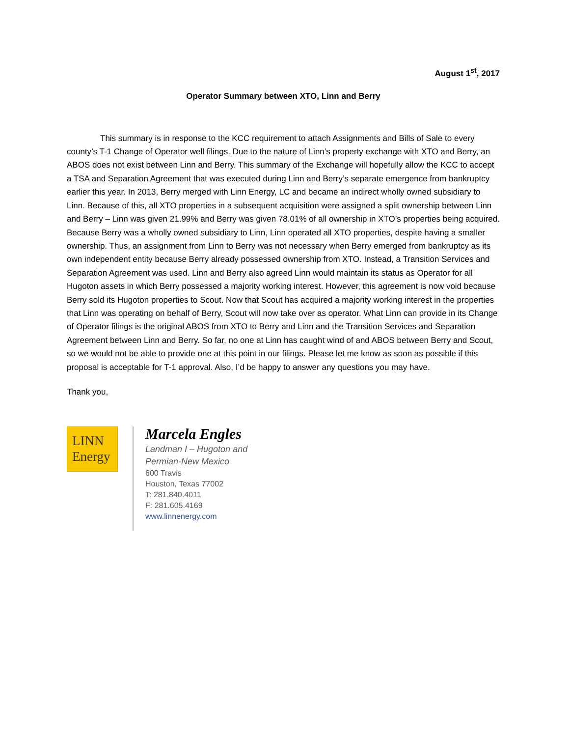August 1<sup>st</sup>, 2017
Operator Summary between XTO, Linn and Berry
This summary is in response to the KCC requirement to attach Assignments and Bills of Sale to every county’s T-1 Change of Operator well filings. Due to the nature of Linn’s property exchange with XTO and Berry, an ABOS does not exist between Linn and Berry. This summary of the Exchange will hopefully allow the KCC to accept a TSA and Separation Agreement that was executed during Linn and Berry’s separate emergence from bankruptcy earlier this year. In 2013, Berry merged with Linn Energy, LC and became an indirect wholly owned subsidiary to Linn. Because of this, all XTO properties in a subsequent acquisition were assigned a split ownership between Linn and Berry – Linn was given 21.99% and Berry was given 78.01% of all ownership in XTO’s properties being acquired. Because Berry was a wholly owned subsidiary to Linn, Linn operated all XTO properties, despite having a smaller ownership. Thus, an assignment from Linn to Berry was not necessary when Berry emerged from bankruptcy as its own independent entity because Berry already possessed ownership from XTO. Instead, a Transition Services and Separation Agreement was used. Linn and Berry also agreed Linn would maintain its status as Operator for all Hugoton assets in which Berry possessed a majority working interest. However, this agreement is now void because Berry sold its Hugoton properties to Scout. Now that Scout has acquired a majority working interest in the properties that Linn was operating on behalf of Berry, Scout will now take over as operator. What Linn can provide in its Change of Operator filings is the original ABOS from XTO to Berry and Linn and the Transition Services and Separation Agreement between Linn and Berry. So far, no one at Linn has caught wind of and ABOS between Berry and Scout, so we would not be able to provide one at this point in our filings. Please let me know as soon as possible if this proposal is acceptable for T-1 approval. Also, I’d be happy to answer any questions you may have.
Thank you,
LINN
Energy
Marcela Engles
Landman I – Hugoton and
Permian-New Mexico
600 Travis
Houston, Texas 77002
T: 281.840.4011
F: 281.605.4169
www.linnenergy.com